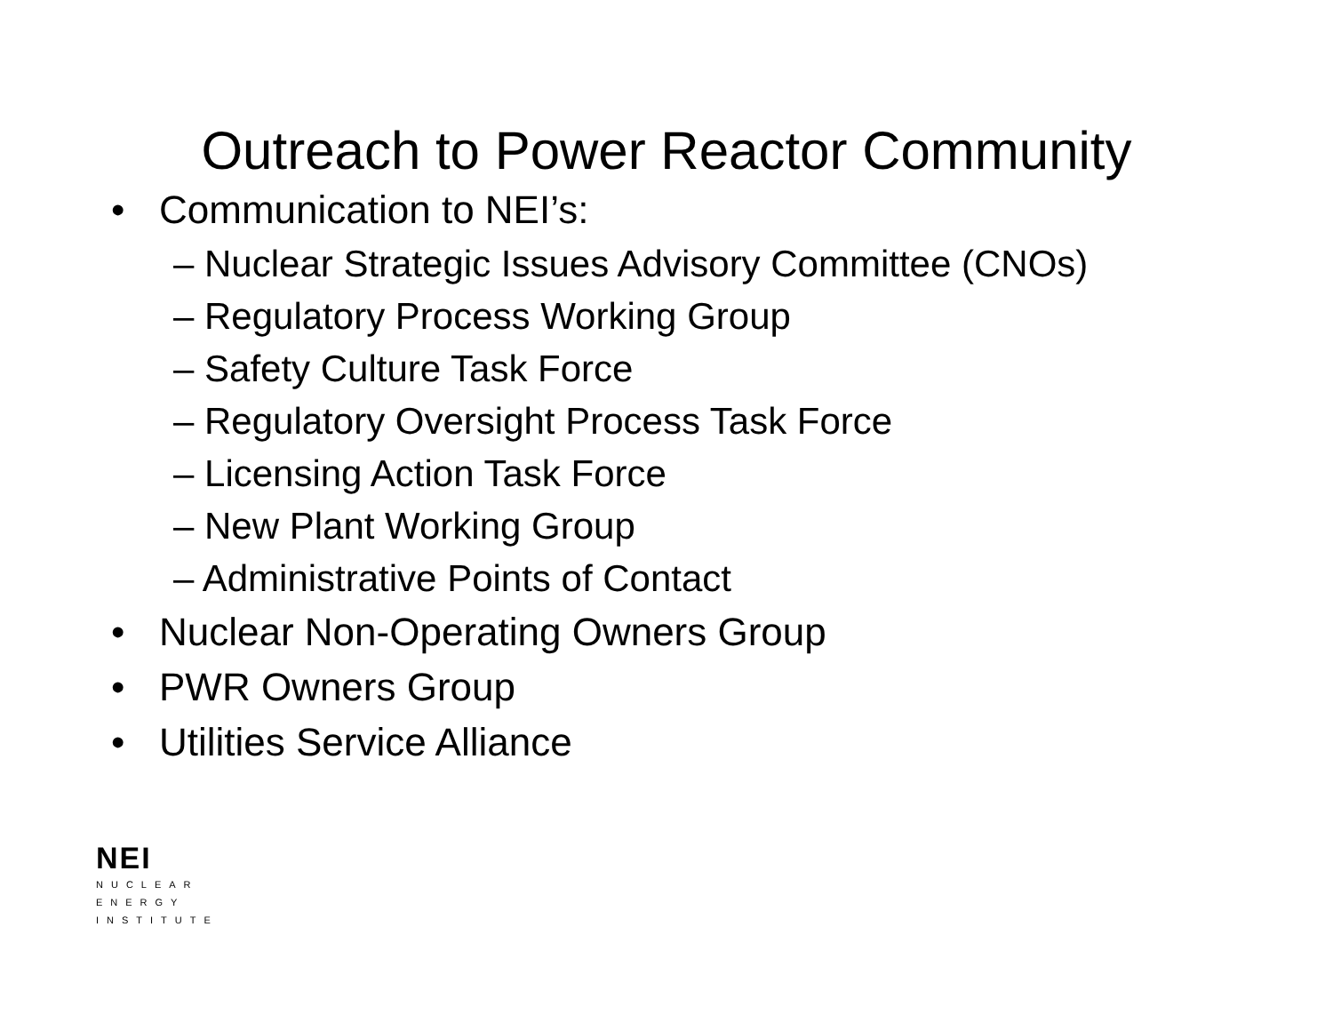Outreach to Power Reactor Community
• Communication to NEI’s:
– Nuclear Strategic Issues Advisory Committee (CNOs)
– Regulatory Process Working Group
– Safety Culture Task Force
– Regulatory Oversight Process Task Force
– Licensing Action Task Force
– New Plant Working Group
– Administrative Points of Contact
• Nuclear Non-Operating Owners Group
• PWR Owners Group
• Utilities Service Alliance
NEI
NUCLEAR
ENERGY
INSTITUTE